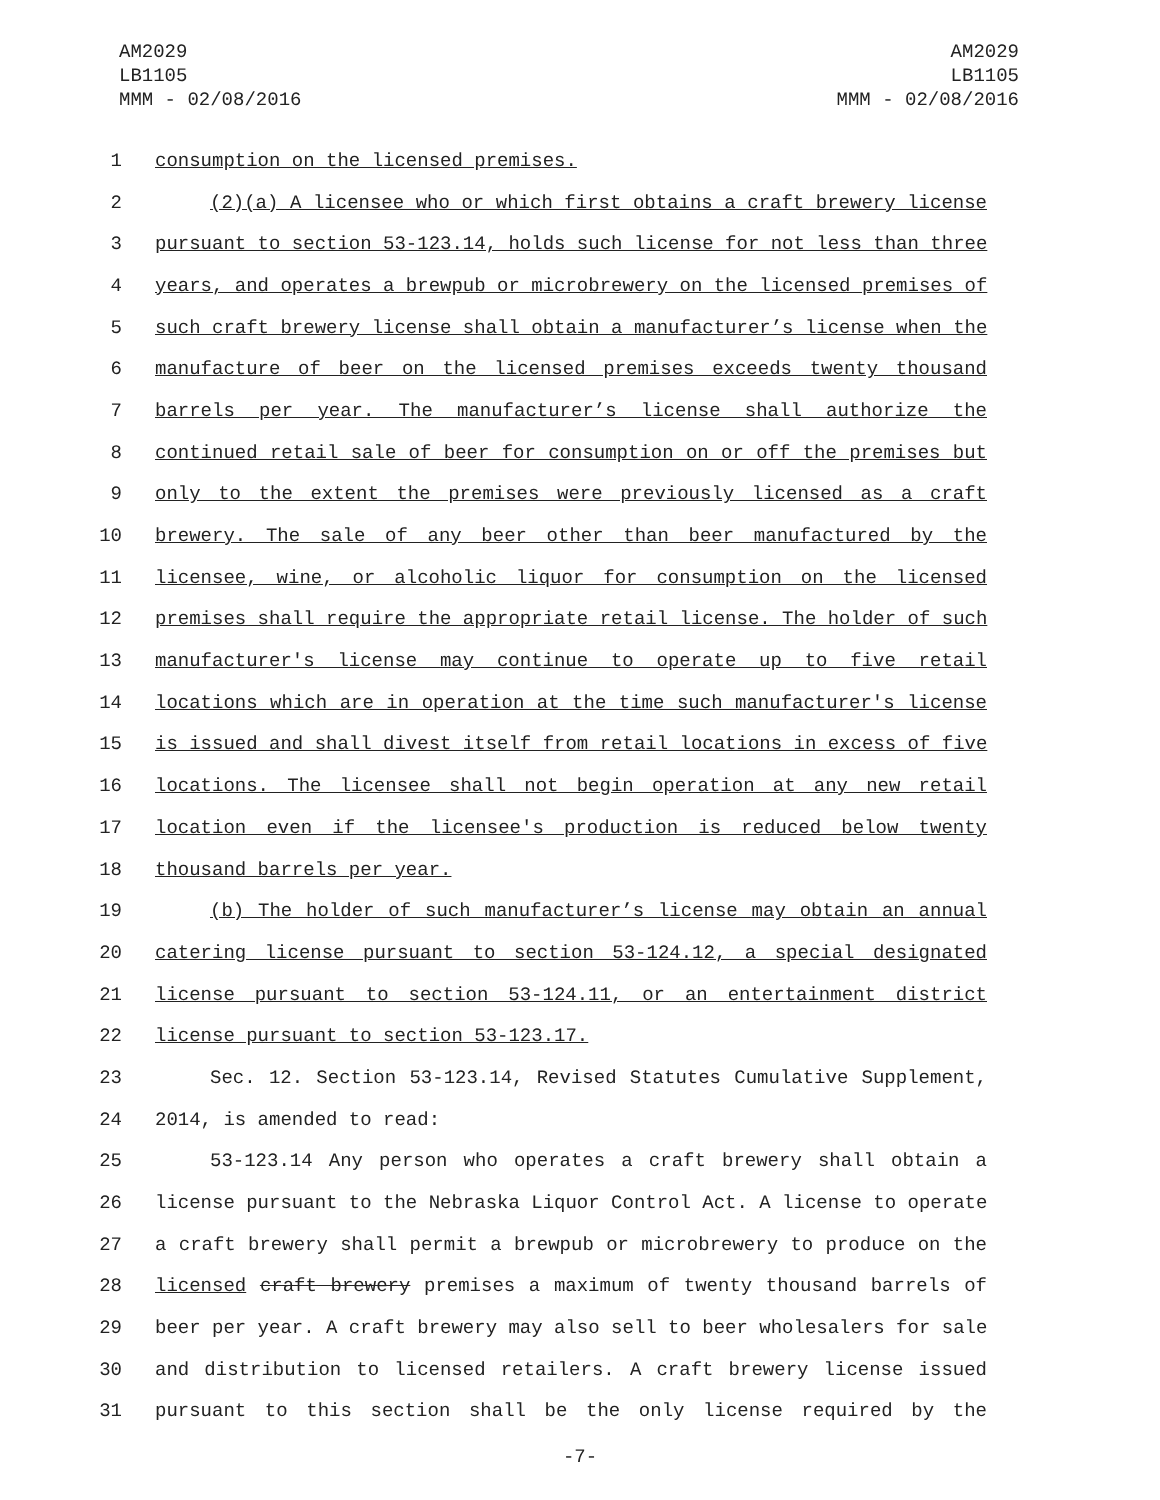AM2029
LB1105
MMM - 02/08/2016
AM2029
LB1105
MMM - 02/08/2016
1 consumption on the licensed premises.
2 (2)(a) A licensee who or which first obtains a craft brewery license
3 pursuant to section 53-123.14, holds such license for not less than three
4 years, and operates a brewpub or microbrewery on the licensed premises of
5 such craft brewery license shall obtain a manufacturer’s license when the
6 manufacture of beer on the licensed premises exceeds twenty thousand
7 barrels per year. The manufacturer’s license shall authorize the
8 continued retail sale of beer for consumption on or off the premises but
9 only to the extent the premises were previously licensed as a craft
10 brewery. The sale of any beer other than beer manufactured by the
11 licensee, wine, or alcoholic liquor for consumption on the licensed
12 premises shall require the appropriate retail license. The holder of such
13 manufacturer's license may continue to operate up to five retail
14 locations which are in operation at the time such manufacturer's license
15 is issued and shall divest itself from retail locations in excess of five
16 locations. The licensee shall not begin operation at any new retail
17 location even if the licensee's production is reduced below twenty
18 thousand barrels per year.
19 (b) The holder of such manufacturer’s license may obtain an annual
20 catering license pursuant to section 53-124.12, a special designated
21 license pursuant to section 53-124.11, or an entertainment district
22 license pursuant to section 53-123.17.
23 Sec. 12. Section 53-123.14, Revised Statutes Cumulative Supplement,
24 2014, is amended to read:
25 53-123.14 Any person who operates a craft brewery shall obtain a
26 license pursuant to the Nebraska Liquor Control Act. A license to operate
27 a craft brewery shall permit a brewpub or microbrewery to produce on the
28 licensed craft brewery premises a maximum of twenty thousand barrels of
29 beer per year. A craft brewery may also sell to beer wholesalers for sale
30 and distribution to licensed retailers. A craft brewery license issued
31 pursuant to this section shall be the only license required by the
-7-